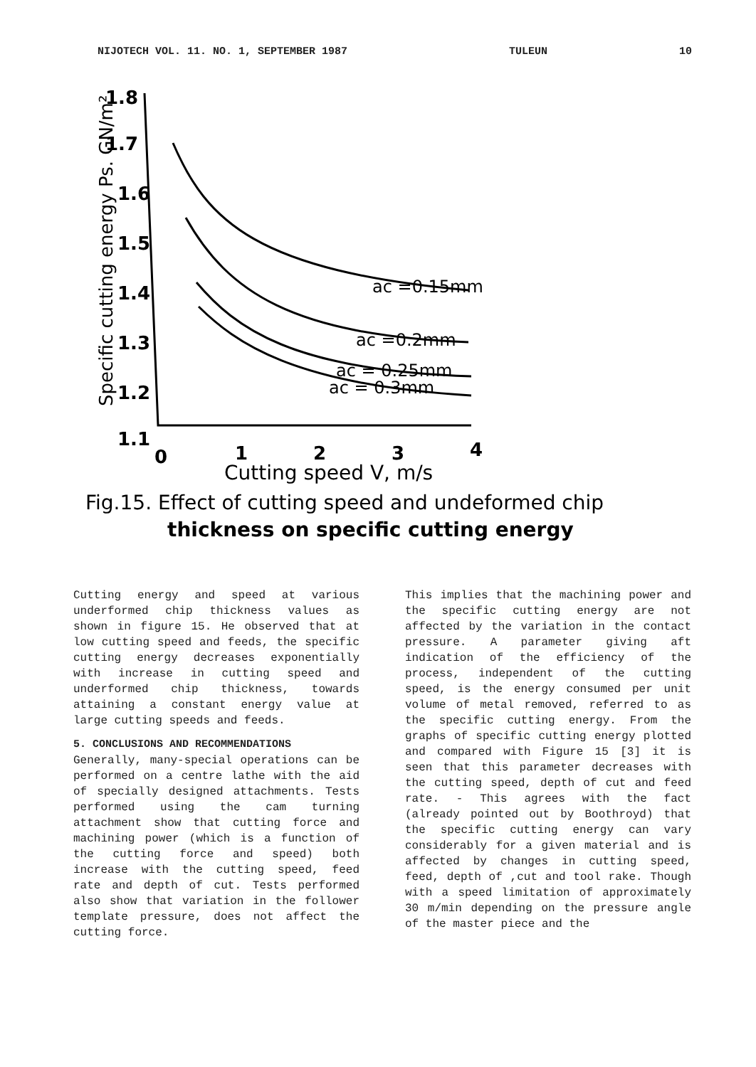NIJOTECH VOL. 11. NO. 1, SEPTEMBER 1987 TULEUN 10
1.8
1.7
1.6
1.5
1.4
1.3
1.2
1.1
0
1
2
3
4
Cutting speed V, m/s
ac =0.15mm
ac =0.2mm
ac = 0.25mm
ac = 0.3mm
Specific cutting energy Ps. GN/m²
Fig.15. Effect of cutting speed and undeformed chip
thickness on specific cutting energy
Cutting energy and speed at various underformed chip thickness values as shown in figure 15. He observed that at low cutting speed and feeds, the specific cutting energy decreases exponentially with increase in cutting speed and underformed chip thickness, towards attaining a constant energy value at large cutting speeds and feeds.
5. CONCLUSIONS AND RECOMMENDATIONS
Generally, many-special operations can be performed on a centre lathe with the aid of specially designed attachments. Tests performed using the cam turning attachment show that cutting force and machining power (which is a function of the cutting force and speed) both increase with the cutting speed, feed rate and depth of cut. Tests performed also show that variation in the follower template pressure, does not affect the cutting force.
This implies that the machining power and the specific cutting energy are not affected by the variation in the contact pressure. A parameter giving aft indication of the efficiency of the process, independent of the cutting speed, is the energy consumed per unit volume of metal removed, referred to as the specific cutting energy. From the graphs of specific cutting energy plotted and compared with Figure 15 [3] it is seen that this parameter decreases with the cutting speed, depth of cut and feed rate. - This agrees with the fact (already pointed out by Boothroyd) that the specific cutting energy can vary considerably for a given material and is affected by changes in cutting speed, feed, depth of ,cut and tool rake. Though with a speed limitation of approximately 30 m/min depending on the pressure angle of the master piece and the